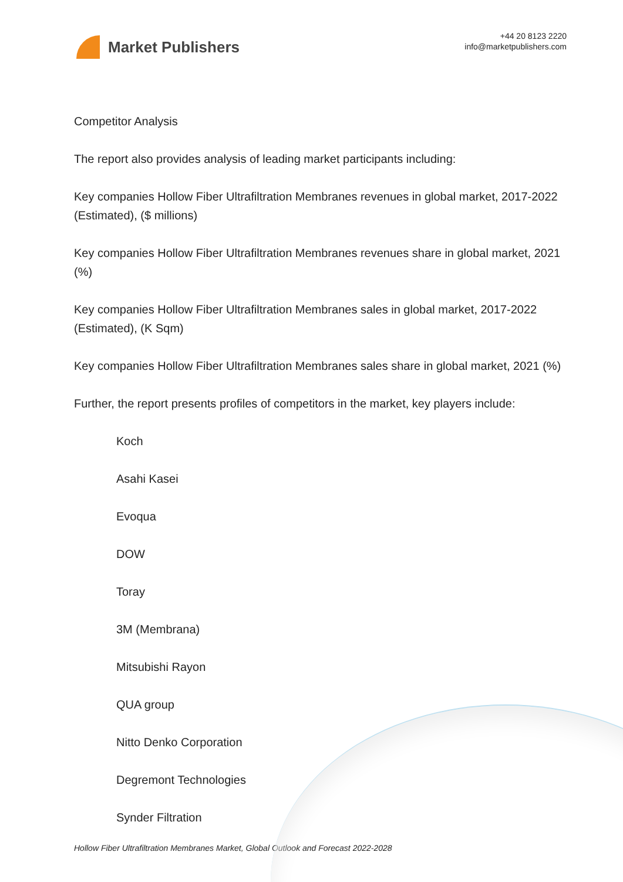Market Publishers
+44 20 8123 2220
info@marketpublishers.com
Competitor Analysis
The report also provides analysis of leading market participants including:
Key companies Hollow Fiber Ultrafiltration Membranes revenues in global market, 2017-2022 (Estimated), ($ millions)
Key companies Hollow Fiber Ultrafiltration Membranes revenues share in global market, 2021 (%)
Key companies Hollow Fiber Ultrafiltration Membranes sales in global market, 2017-2022 (Estimated), (K Sqm)
Key companies Hollow Fiber Ultrafiltration Membranes sales share in global market, 2021 (%)
Further, the report presents profiles of competitors in the market, key players include:
Koch
Asahi Kasei
Evoqua
DOW
Toray
3M (Membrana)
Mitsubishi Rayon
QUA group
Nitto Denko Corporation
Degremont Technologies
Synder Filtration
Hollow Fiber Ultrafiltration Membranes Market, Global Outlook and Forecast 2022-2028